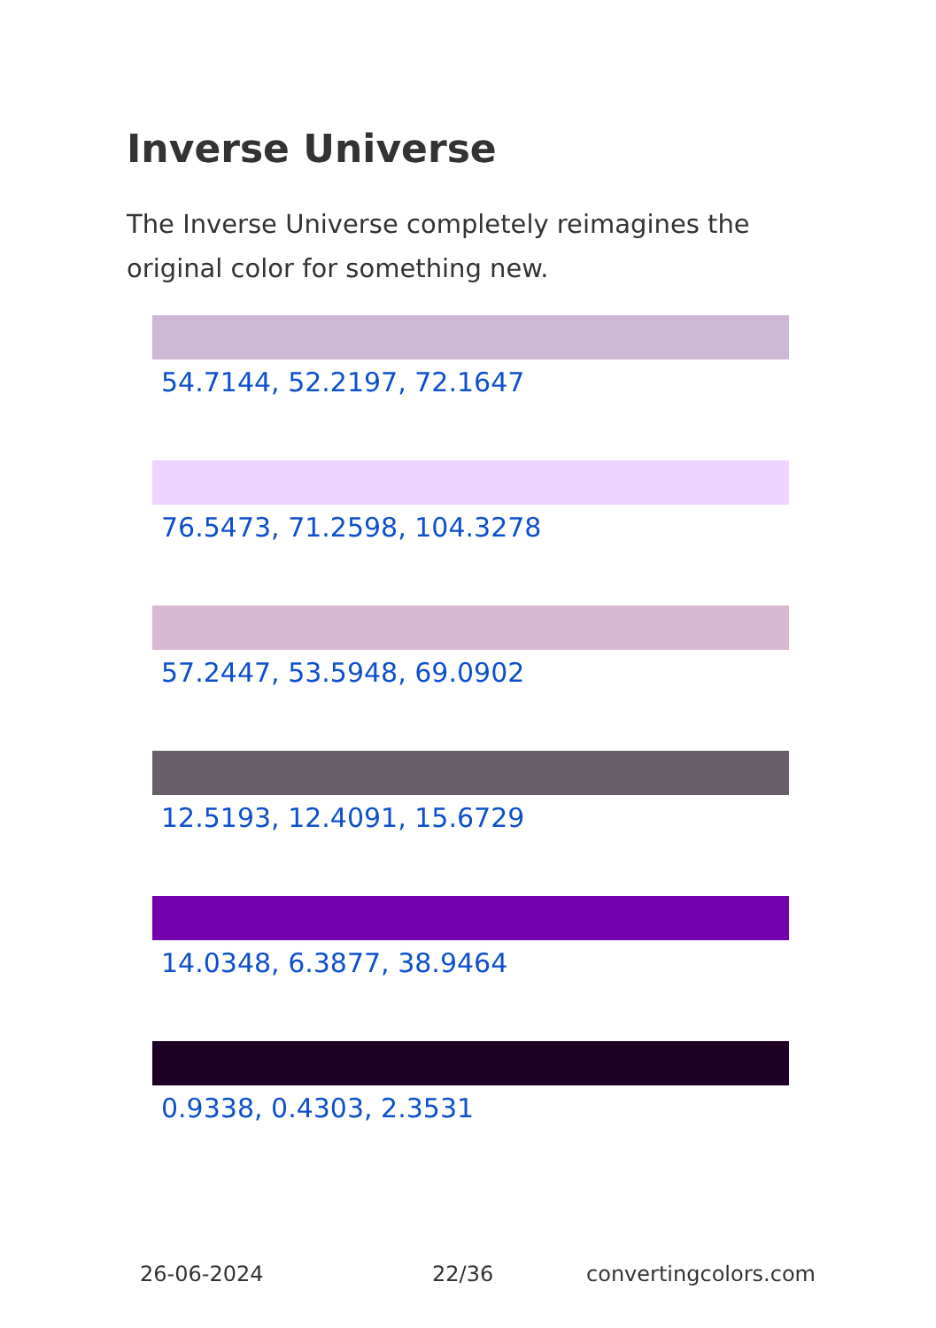Inverse Universe
The Inverse Universe completely reimagines the original color for something new.
54.7144, 52.2197, 72.1647
76.5473, 71.2598, 104.3278
57.2447, 53.5948, 69.0902
12.5193, 12.4091, 15.6729
14.0348, 6.3877, 38.9464
0.9338, 0.4303, 2.3531
26-06-2024 22/36 convertingcolors.com